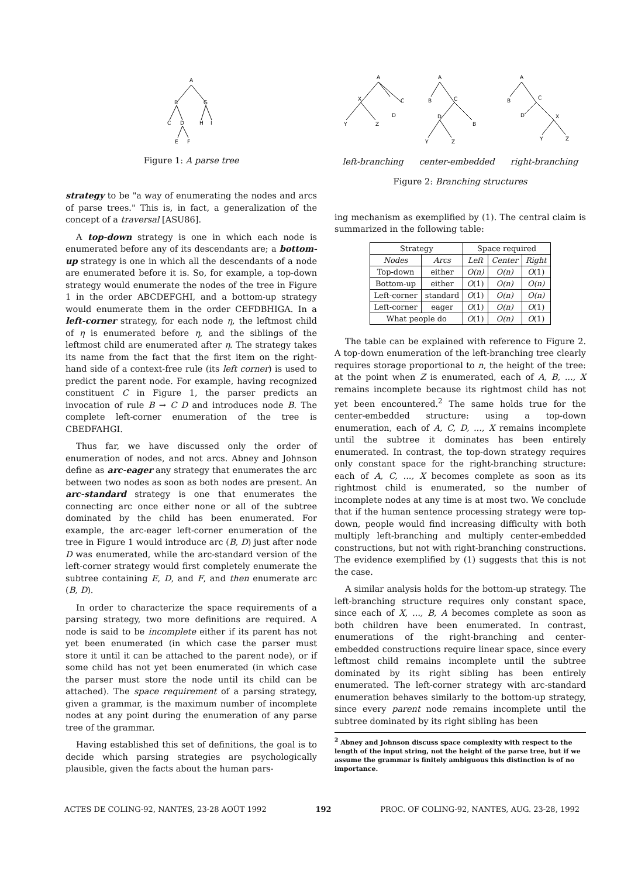A
B
G
C
D
H
I
E
F
Figure 1: A parse tree
strategy to be "a way of enumerating the nodes and arcs of parse trees." This is, in fact, a generalization of the concept of a traversal [ASU86].
A top-down strategy is one in which each node is enumerated before any of its descendants are; a bottom-up strategy is one in which all the descendants of a node are enumerated before it is. So, for example, a top-down strategy would enumerate the nodes of the tree in Figure 1 in the order ABCDEFGHI, and a bottom-up strategy would enumerate them in the order CEFDBHIGA. In a left-corner strategy, for each node η, the leftmost child of η is enumerated before η, and the siblings of the leftmost child are enumerated after η. The strategy takes its name from the fact that the first item on the right-hand side of a context-free rule (its left corner) is used to predict the parent node. For example, having recognized constituent C in Figure 1, the parser predicts an invocation of rule B → C D and introduces node B. The complete left-corner enumeration of the tree is CBEDFAHGI.
Thus far, we have discussed only the order of enumeration of nodes, and not arcs. Abney and Johnson define as arc-eager any strategy that enumerates the arc between two nodes as soon as both nodes are present. An arc-standard strategy is one that enumerates the connecting arc once either none or all of the subtree dominated by the child has been enumerated. For example, the arc-eager left-corner enumeration of the tree in Figure 1 would introduce arc (B, D) just after node D was enumerated, while the arc-standard version of the left-corner strategy would first completely enumerate the subtree containing E, D, and F, and then enumerate arc (B, D).
In order to characterize the space requirements of a parsing strategy, two more definitions are required. A node is said to be incomplete either if its parent has not yet been enumerated (in which case the parser must store it until it can be attached to the parent node), or if some child has not yet been enumerated (in which case the parser must store the node until its child can be attached). The space requirement of a parsing strategy, given a grammar, is the maximum number of incomplete nodes at any point during the enumeration of any parse tree of the grammar.
Having established this set of definitions, the goal is to decide which parsing strategies are psychologically plausible, given the facts about the human pars-
A
X
C
D
Y
Z
A
B
C
D
B
Y
Z
A
B
C
D
X
Y
Z
left-branching center-embedded right-branching
Figure 2: Branching structures
ing mechanism as exemplified by (1). The central claim is summarized in the following table:
| Strategy | | Space required | | |
| --- | --- | --- | --- | --- |
| Nodes | Arcs | Left | Center | Right |
| Top-down | either | O(n) | O(n) | O (1) |
| Bottom-up | either | O (1) | O(n) | O(n) |
| Left-corner | standard | O (1) | O(n) | O(n) |
| Left-corner | eager | O (1) | O(n) | O (1) |
| What people do | | O (1) | O(n) | O (1) |
The table can be explained with reference to Figure 2. A top-down enumeration of the left-branching tree clearly requires storage proportional to n, the height of the tree: at the point when Z is enumerated, each of A, B, ..., X remains incomplete because its rightmost child has not yet been encountered.<sup>2</sup> The same holds true for the center-embedded structure: using a top-down enumeration, each of A, C, D, ..., X remains incomplete until the subtree it dominates has been entirely enumerated. In contrast, the top-down strategy requires only constant space for the right-branching structure: each of A, C, ..., X becomes complete as soon as its rightmost child is enumerated, so the number of incomplete nodes at any time is at most two. We conclude that if the human sentence processing strategy were top-down, people would find increasing difficulty with both multiply left-branching and multiply center-embedded constructions, but not with right-branching constructions. The evidence exemplified by (1) suggests that this is not the case.
A similar analysis holds for the bottom-up strategy. The left-branching structure requires only constant space, since each of X, ..., B, A becomes complete as soon as both children have been enumerated. In contrast, enumerations of the right-branching and center-embedded constructions require linear space, since every leftmost child remains incomplete until the subtree dominated by its right sibling has been entirely enumerated. The left-corner strategy with arc-standard enumeration behaves similarly to the bottom-up strategy, since every parent node remains incomplete until the subtree dominated by its right sibling has been
<sup>2</sup> Abney and Johnson discuss space complexity with respect to the length of the input string, not the height of the parse tree, but if we assume the grammar is finitely ambiguous this distinction is of no importance.
ACTES DE COLING-92, NANTES, 23-28 AOÛT 1992 192 PROC. OF COLING-92, NANTES, AUG. 23-28, 1992